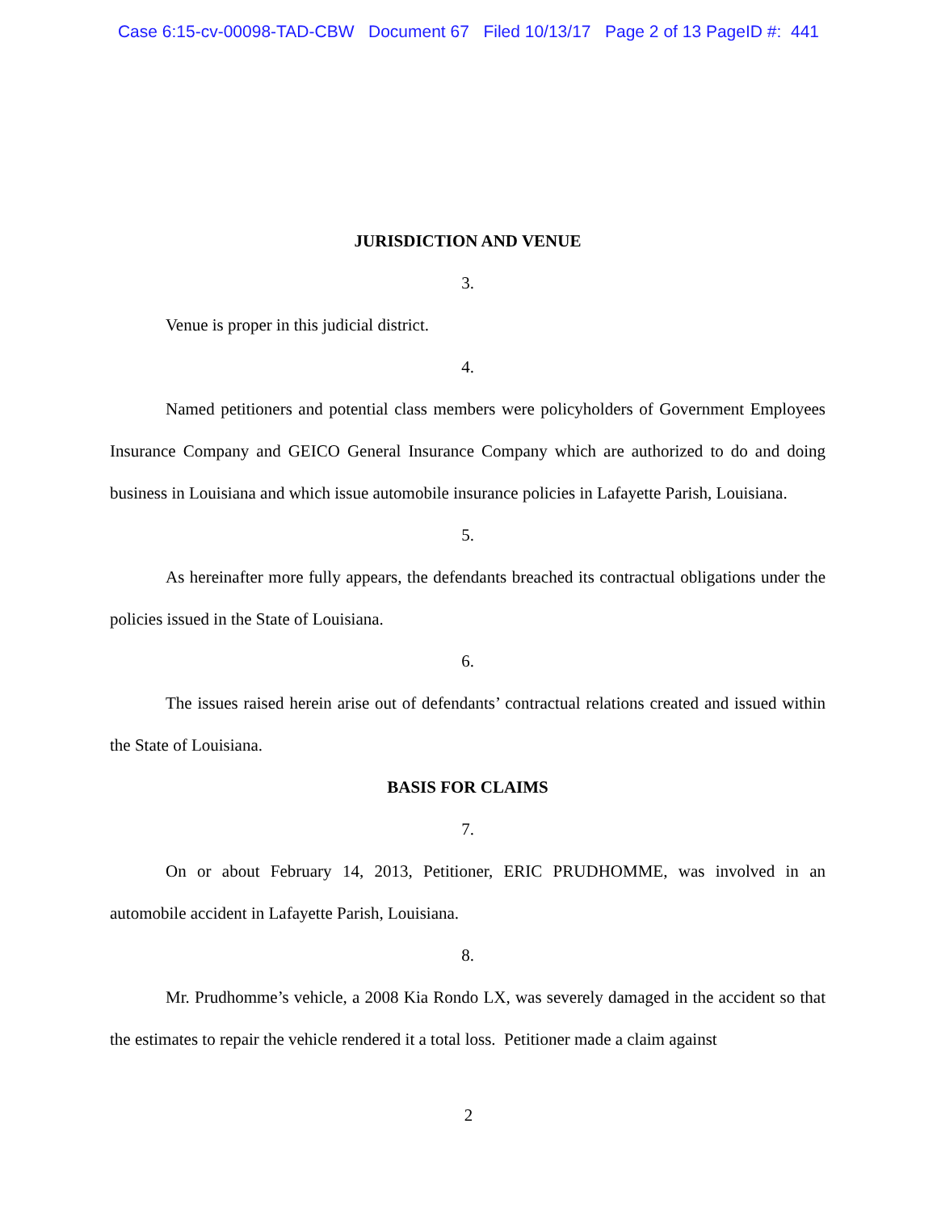Case 6:15-cv-00098-TAD-CBW Document 67 Filed 10/13/17 Page 2 of 13 PageID #: 441
JURISDICTION AND VENUE
3.
Venue is proper in this judicial district.
4.
Named petitioners and potential class members were policyholders of Government Employees Insurance Company and GEICO General Insurance Company which are authorized to do and doing business in Louisiana and which issue automobile insurance policies in Lafayette Parish, Louisiana.
5.
As hereinafter more fully appears, the defendants breached its contractual obligations under the policies issued in the State of Louisiana.
6.
The issues raised herein arise out of defendants’ contractual relations created and issued within the State of Louisiana.
BASIS FOR CLAIMS
7.
On or about February 14, 2013, Petitioner, ERIC PRUDHOMME, was involved in an automobile accident in Lafayette Parish, Louisiana.
8.
Mr. Prudhomme’s vehicle, a 2008 Kia Rondo LX, was severely damaged in the accident so that the estimates to repair the vehicle rendered it a total loss. Petitioner made a claim against
2